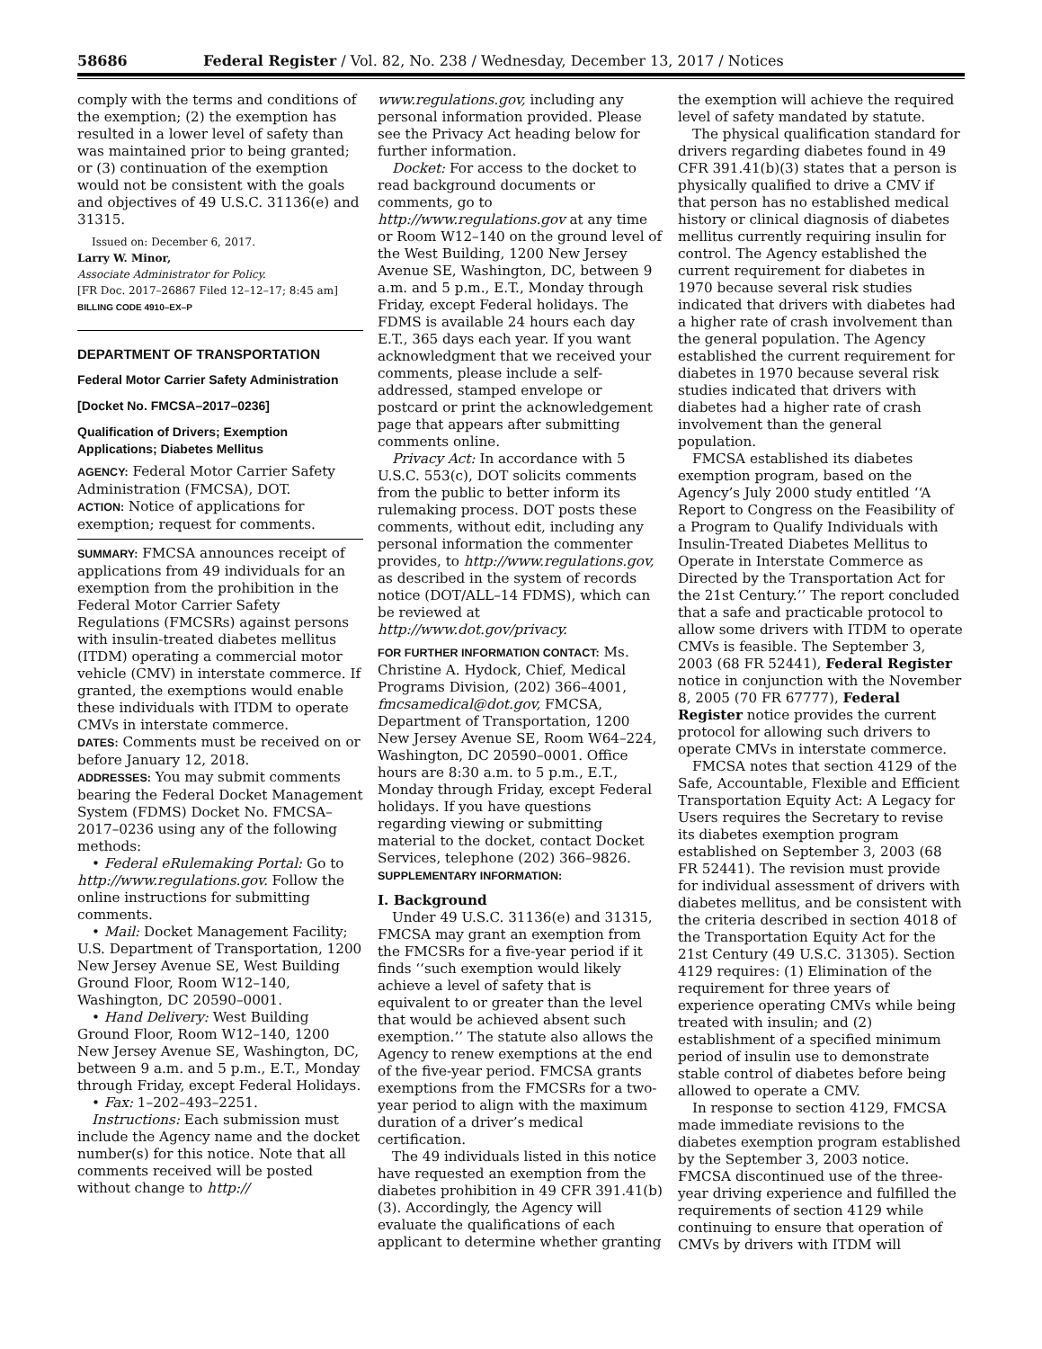58686 Federal Register / Vol. 82, No. 238 / Wednesday, December 13, 2017 / Notices
comply with the terms and conditions of the exemption; (2) the exemption has resulted in a lower level of safety than was maintained prior to being granted; or (3) continuation of the exemption would not be consistent with the goals and objectives of 49 U.S.C. 31136(e) and 31315.
Issued on: December 6, 2017.
Larry W. Minor,
Associate Administrator for Policy.
[FR Doc. 2017–26867 Filed 12–12–17; 8:45 am]
BILLING CODE 4910–EX–P
DEPARTMENT OF TRANSPORTATION
Federal Motor Carrier Safety Administration
[Docket No. FMCSA–2017–0236]
Qualification of Drivers; Exemption Applications; Diabetes Mellitus
AGENCY: Federal Motor Carrier Safety Administration (FMCSA), DOT.
ACTION: Notice of applications for exemption; request for comments.
SUMMARY: FMCSA announces receipt of applications from 49 individuals for an exemption from the prohibition in the Federal Motor Carrier Safety Regulations (FMCSRs) against persons with insulin-treated diabetes mellitus (ITDM) operating a commercial motor vehicle (CMV) in interstate commerce. If granted, the exemptions would enable these individuals with ITDM to operate CMVs in interstate commerce.
DATES: Comments must be received on or before January 12, 2018.
ADDRESSES: You may submit comments bearing the Federal Docket Management System (FDMS) Docket No. FMCSA–2017–0236 using any of the following methods:
• Federal eRulemaking Portal: Go to http://www.regulations.gov. Follow the online instructions for submitting comments.
• Mail: Docket Management Facility; U.S. Department of Transportation, 1200 New Jersey Avenue SE, West Building Ground Floor, Room W12–140, Washington, DC 20590–0001.
• Hand Delivery: West Building Ground Floor, Room W12–140, 1200 New Jersey Avenue SE, Washington, DC, between 9 a.m. and 5 p.m., E.T., Monday through Friday, except Federal Holidays.
• Fax: 1–202–493–2251.
Instructions: Each submission must include the Agency name and the docket number(s) for this notice. Note that all comments received will be posted without change to http://
www.regulations.gov, including any personal information provided. Please see the Privacy Act heading below for further information.
Docket: For access to the docket to read background documents or comments, go to http://www.regulations.gov at any time or Room W12–140 on the ground level of the West Building, 1200 New Jersey Avenue SE, Washington, DC, between 9 a.m. and 5 p.m., E.T., Monday through Friday, except Federal holidays. The FDMS is available 24 hours each day E.T., 365 days each year. If you want acknowledgment that we received your comments, please include a self-addressed, stamped envelope or postcard or print the acknowledgement page that appears after submitting comments online.
Privacy Act: In accordance with 5 U.S.C. 553(c), DOT solicits comments from the public to better inform its rulemaking process. DOT posts these comments, without edit, including any personal information the commenter provides, to http://www.regulations.gov, as described in the system of records notice (DOT/ALL–14 FDMS), which can be reviewed at http://www.dot.gov/privacy.
FOR FURTHER INFORMATION CONTACT: Ms. Christine A. Hydock, Chief, Medical Programs Division, (202) 366–4001, fmcsamedical@dot.gov, FMCSA, Department of Transportation, 1200 New Jersey Avenue SE, Room W64–224, Washington, DC 20590–0001. Office hours are 8:30 a.m. to 5 p.m., E.T., Monday through Friday, except Federal holidays. If you have questions regarding viewing or submitting material to the docket, contact Docket Services, telephone (202) 366–9826.
SUPPLEMENTARY INFORMATION:
I. Background
Under 49 U.S.C. 31136(e) and 31315, FMCSA may grant an exemption from the FMCSRs for a five-year period if it finds ‘‘such exemption would likely achieve a level of safety that is equivalent to or greater than the level that would be achieved absent such exemption.’’ The statute also allows the Agency to renew exemptions at the end of the five-year period. FMCSA grants exemptions from the FMCSRs for a two-year period to align with the maximum duration of a driver’s medical certification.
The 49 individuals listed in this notice have requested an exemption from the diabetes prohibition in 49 CFR 391.41(b)(3). Accordingly, the Agency will evaluate the qualifications of each applicant to determine whether granting
the exemption will achieve the required level of safety mandated by statute.
The physical qualification standard for drivers regarding diabetes found in 49 CFR 391.41(b)(3) states that a person is physically qualified to drive a CMV if that person has no established medical history or clinical diagnosis of diabetes mellitus currently requiring insulin for control. The Agency established the current requirement for diabetes in 1970 because several risk studies indicated that drivers with diabetes had a higher rate of crash involvement than the general population. The Agency established the current requirement for diabetes in 1970 because several risk studies indicated that drivers with diabetes had a higher rate of crash involvement than the general population.
FMCSA established its diabetes exemption program, based on the Agency’s July 2000 study entitled ‘‘A Report to Congress on the Feasibility of a Program to Qualify Individuals with Insulin-Treated Diabetes Mellitus to Operate in Interstate Commerce as Directed by the Transportation Act for the 21st Century.’’ The report concluded that a safe and practicable protocol to allow some drivers with ITDM to operate CMVs is feasible. The September 3, 2003 (68 FR 52441), Federal Register notice in conjunction with the November 8, 2005 (70 FR 67777), Federal Register notice provides the current protocol for allowing such drivers to operate CMVs in interstate commerce.
FMCSA notes that section 4129 of the Safe, Accountable, Flexible and Efficient Transportation Equity Act: A Legacy for Users requires the Secretary to revise its diabetes exemption program established on September 3, 2003 (68 FR 52441). The revision must provide for individual assessment of drivers with diabetes mellitus, and be consistent with the criteria described in section 4018 of the Transportation Equity Act for the 21st Century (49 U.S.C. 31305). Section 4129 requires: (1) Elimination of the requirement for three years of experience operating CMVs while being treated with insulin; and (2) establishment of a specified minimum period of insulin use to demonstrate stable control of diabetes before being allowed to operate a CMV.
In response to section 4129, FMCSA made immediate revisions to the diabetes exemption program established by the September 3, 2003 notice. FMCSA discontinued use of the three-year driving experience and fulfilled the requirements of section 4129 while continuing to ensure that operation of CMVs by drivers with ITDM will